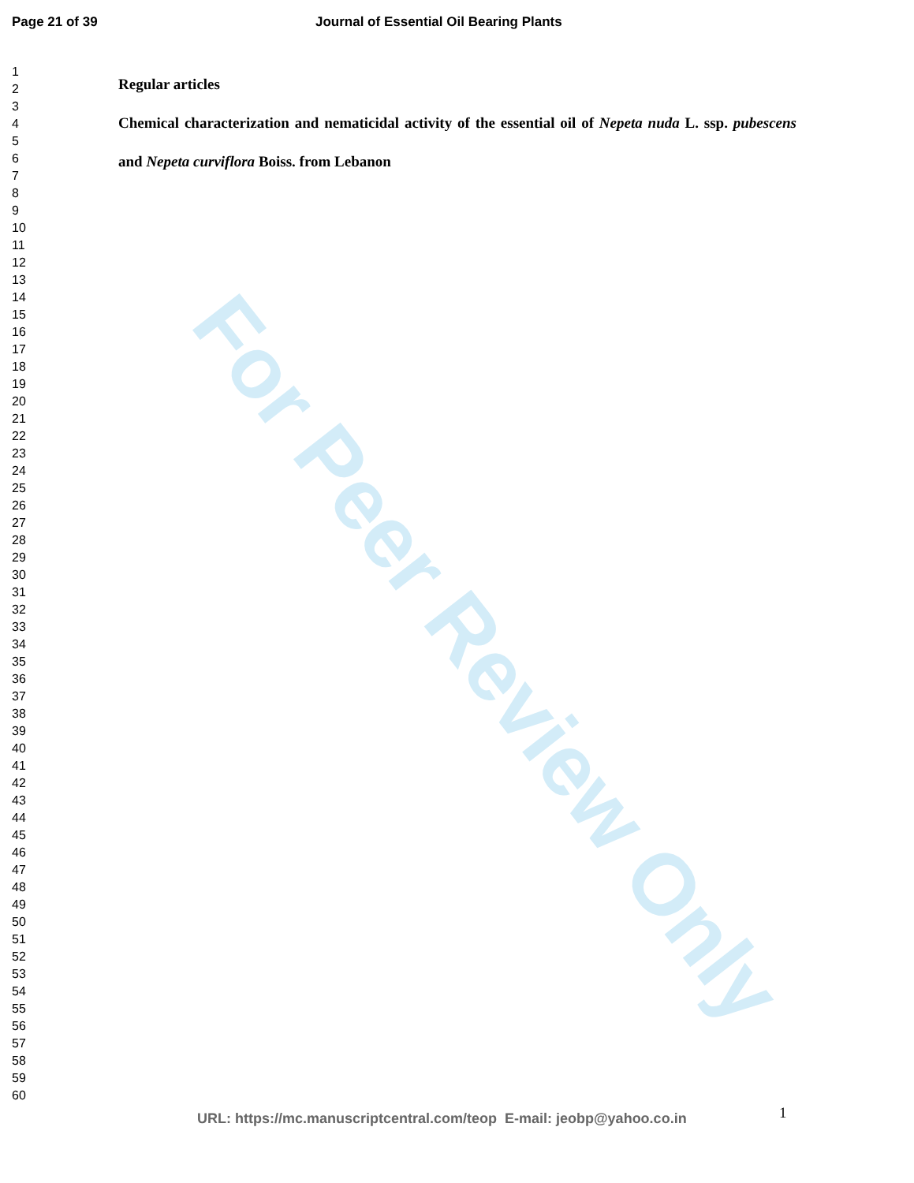For Peer Review Only
Page 21 of 39 Journal of Essential Oil Bearing Plants
1
2
3
4
5
6
7
8
9
10
11
12
13
14
15
16
17
18
19
20
21
22
23
24
25
26
27
28
29
30
31
32
33
34
35
36
37
38
39
40
41
42
43
44
45
46
47
48
49
50
51
52
53
54
55
56
57
58
59
60
Regular articles
Chemical characterization and nematicidal activity of the essential oil of Nepeta nuda L. ssp. pubescens and Nepeta curviflora Boiss. from Lebanon
1
URL: https://mc.manuscriptcentral.com/teop E-mail: jeobp@yahoo.co.in